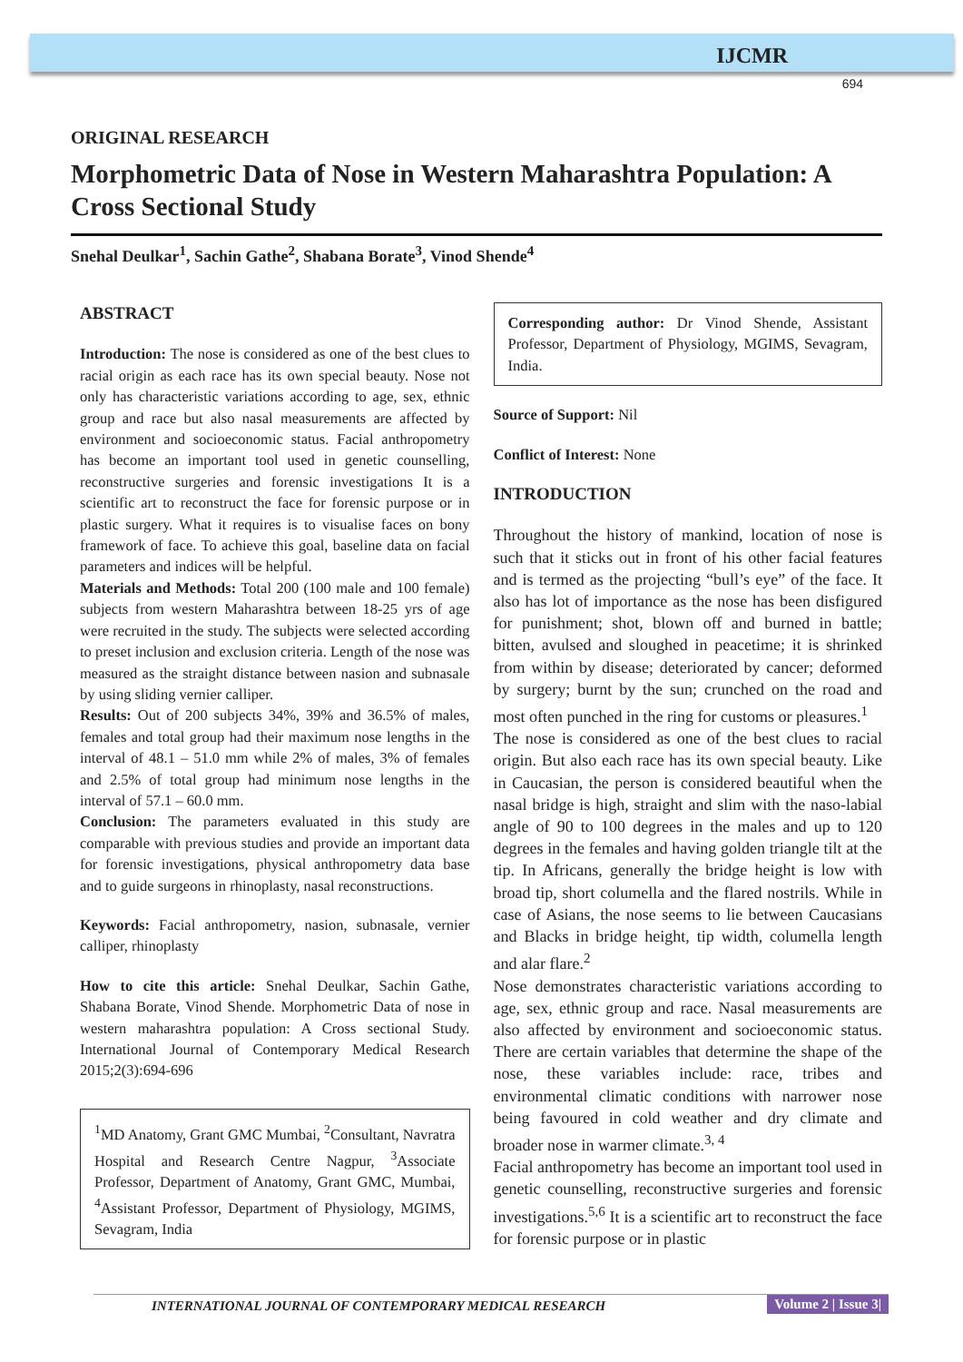IJCMR
694
ORIGINAL RESEARCH
Morphometric Data of Nose in Western Maharashtra Population: A Cross Sectional Study
Snehal Deulkar<sup>1</sup>, Sachin Gathe<sup>2</sup>, Shabana Borate<sup>3</sup>, Vinod Shende<sup>4</sup>
ABSTRACT
Introduction: The nose is considered as one of the best clues to racial origin as each race has its own special beauty. Nose not only has characteristic variations according to age, sex, ethnic group and race but also nasal measurements are affected by environment and socioeconomic status. Facial anthropometry has become an important tool used in genetic counselling, reconstructive surgeries and forensic investigations It is a scientific art to reconstruct the face for forensic purpose or in plastic surgery. What it requires is to visualise faces on bony framework of face. To achieve this goal, baseline data on facial parameters and indices will be helpful.
Materials and Methods: Total 200 (100 male and 100 female) subjects from western Maharashtra between 18-25 yrs of age were recruited in the study. The subjects were selected according to preset inclusion and exclusion criteria. Length of the nose was measured as the straight distance between nasion and subnasale by using sliding vernier calliper.
Results: Out of 200 subjects 34%, 39% and 36.5% of males, females and total group had their maximum nose lengths in the interval of 48.1 – 51.0 mm while 2% of males, 3% of females and 2.5% of total group had minimum nose lengths in the interval of 57.1 – 60.0 mm.
Conclusion: The parameters evaluated in this study are comparable with previous studies and provide an important data for forensic investigations, physical anthropometry data base and to guide surgeons in rhinoplasty, nasal reconstructions.
Keywords: Facial anthropometry, nasion, subnasale, vernier calliper, rhinoplasty
How to cite this article: Snehal Deulkar, Sachin Gathe, Shabana Borate, Vinod Shende. Morphometric Data of nose in western maharashtra population: A Cross sectional Study. International Journal of Contemporary Medical Research 2015;2(3):694-696
<sup>1</sup> MD Anatomy, Grant GMC Mumbai, <sup>2</sup>Consultant, Navratra Hospital and Research Centre Nagpur, <sup>3</sup>Associate Professor, Department of Anatomy, Grant GMC, Mumbai, <sup>4</sup>Assistant Professor, Department of Physiology, MGIMS, Sevagram, India
Corresponding author: Dr Vinod Shende, Assistant Professor, Department of Physiology, MGIMS, Sevagram, India.
Source of Support: Nil
Conflict of Interest: None
INTRODUCTION
Throughout the history of mankind, location of nose is such that it sticks out in front of his other facial features and is termed as the projecting “bull’s eye” of the face. It also has lot of importance as the nose has been disfigured for punishment; shot, blown off and burned in battle; bitten, avulsed and sloughed in peacetime; it is shrinked from within by disease; deteriorated by cancer; deformed by surgery; burnt by the sun; crunched on the road and most often punched in the ring for customs or pleasures.<sup>1</sup>
The nose is considered as one of the best clues to racial origin. But also each race has its own special beauty. Like in Caucasian, the person is considered beautiful when the nasal bridge is high, straight and slim with the naso-labial angle of 90 to 100 degrees in the males and up to 120 degrees in the females and having golden triangle tilt at the tip. In Africans, generally the bridge height is low with broad tip, short columella and the flared nostrils. While in case of Asians, the nose seems to lie between Caucasians and Blacks in bridge height, tip width, columella length and alar flare.<sup>2</sup>
Nose demonstrates characteristic variations according to age, sex, ethnic group and race. Nasal measurements are also affected by environment and socioeconomic status. There are certain variables that determine the shape of the nose, these variables include: race, tribes and environmental climatic conditions with narrower nose being favoured in cold weather and dry climate and broader nose in warmer climate.<sup>3, 4</sup>
Facial anthropometry has become an important tool used in genetic counselling, reconstructive surgeries and forensic investigations.<sup>5,6</sup> It is a scientific art to reconstruct the face for forensic purpose or in plastic
INTERNATIONAL JOURNAL OF CONTEMPORARY MEDICAL RESEARCH Volume 2 | Issue 3|